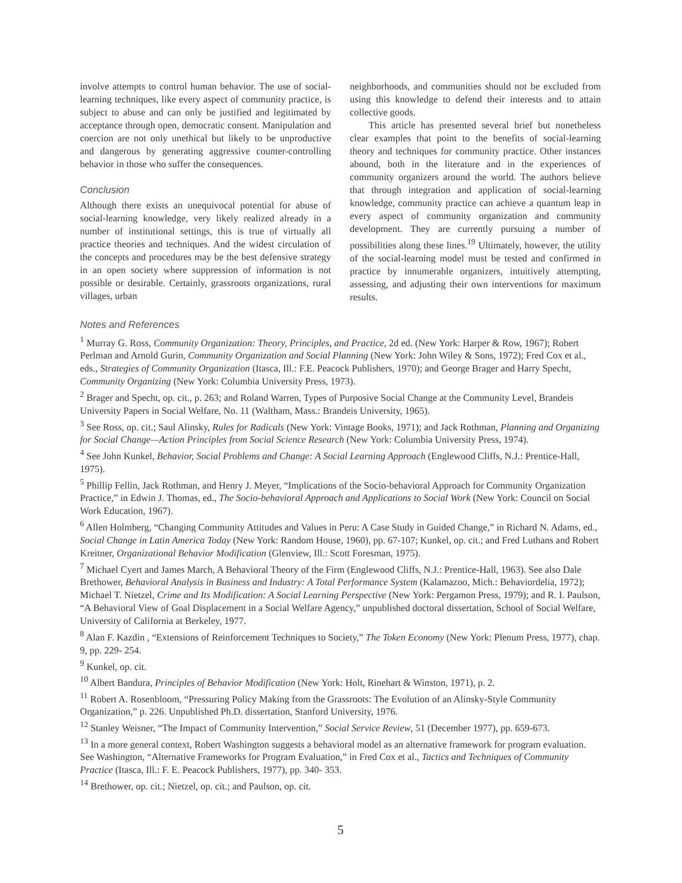involve attempts to control human behavior. The use of social-learning techniques, like every aspect of community practice, is subject to abuse and can only be justified and legitimated by acceptance through open, democratic consent. Manipulation and coercion are not only unethical but likely to be unproductive and dangerous by generating aggressive counter-controlling behavior in those who suffer the consequences.
Conclusion
Although there exists an unequivocal potential for abuse of social-learning knowledge, very likely realized already in a number of institutional settings, this is true of virtually all practice theories and techniques. And the widest circulation of the concepts and procedures may be the best defensive strategy in an open society where suppression of information is not possible or desirable. Certainly, grassroots organizations, rural villages, urban
neighborhoods, and communities should not be excluded from using this knowledge to defend their interests and to attain collective goods.
This article has presented several brief but nonetheless clear examples that point to the benefits of social-learning theory and techniques for community practice. Other instances abound, both in the literature and in the experiences of community organizers around the world. The authors believe that through integration and application of social-learning knowledge, community practice can achieve a quantum leap in every aspect of community organization and community development. They are currently pursuing a number of possibilities along these lines.<sup>19</sup> Ultimately, however, the utility of the social-learning model must be tested and confirmed in practice by innumerable organizers, intuitively attempting, assessing, and adjusting their own interventions for maximum results.
Notes and References
<sup>1</sup> Murray G. Ross, Community Organization: Theory, Principles, and Practice, 2d ed. (New York: Harper & Row, 1967); Robert Perlman and Arnold Gurin, Community Organization and Social Planning (New York: John Wiley & Sons, 1972); Fred Cox et al., eds., Strategies of Community Organization (Itasca, Ill.: F.E. Peacock Publishers, 1970); and George Brager and Harry Specht, Community Organizing (New York: Columbia University Press, 1973).
<sup>2</sup> Brager and Specht, op. cit., p. 263; and Roland Warren, Types of Purposive Social Change at the Community Level, Brandeis University Papers in Social Welfare, No. 11 (Waltham, Mass.: Brandeis University, 1965).
<sup>3</sup> See Ross, op. cit.; Saul Alinsky, Rules for Radicals (New York: Vintage Books, 1971); and Jack Rothman, Planning and Organizing for Social Change—Action Principles from Social Science Research (New York: Columbia University Press, 1974).
<sup>4</sup> See John Kunkel, Behavior, Social Problems and Change: A Social Learning Approach (Englewood Cliffs, N.J.: Prentice-Hall, 1975).
<sup>5</sup> Phillip Fellin, Jack Rothman, and Henry J. Meyer, “Implications of the Socio-behavioral Approach for Community Organization Practice,” in Edwin J. Thomas, ed., The Socio-behavioral Approach and Applications to Social Work (New York: Council on Social Work Education, 1967).
<sup>6</sup> Allen Holmberg, “Changing Community Attitudes and Values in Peru: A Case Study in Guided Change,” in Richard N. Adams, ed., Social Change in Latin America Today (New York: Random House, 1960), pp. 67-107; Kunkel, op. cit.; and Fred Luthans and Robert Kreitner, Organizational Behavior Modification (Glenview, Ill.: Scott Foresman, 1975).
<sup>7</sup> Michael Cyert and James March, A Behavioral Theory of the Firm (Englewood Cliffs, N.J.: Prentice-Hall, 1963). See also Dale Brethower, Behavioral Analysis in Business and Industry: A Total Performance System (Kalamazoo, Mich.: Behaviordelia, 1972); Michael T. Nietzel, Crime and Its Modification: A Social Learning Perspective (New York: Pergamon Press, 1979); and R. I. Paulson, “A Behavioral View of Goal Displacement in a Social Welfare Agency,” unpublished doctoral dissertation, School of Social Welfare, University of California at Berkeley, 1977.
<sup>8</sup> Alan F. Kazdin , “Extensions of Reinforcement Techniques to Society,” The Token Economy (New York: Plenum Press, 1977), chap. 9, pp. 229- 254.
<sup>9</sup> Kunkel, op. cit.
<sup>10</sup> Albert Bandura, Principles of Behavior Modification (New York: Holt, Rinehart & Winston, 1971), p. 2.
<sup>11</sup> Robert A. Rosenbloom, “Pressuring Policy Making from the Grassroots: The Evolution of an Alinsky-Style Community Organization,” p. 226. Unpublished Ph.D. dissertation, Stanford University, 1976.
<sup>12</sup> Stanley Weisner, “The Impact of Community Intervention,” Social Service Review, 51 (December 1977), pp. 659-673.
<sup>13</sup> In a more general context, Robert Washington suggests a behavioral model as an alternative framework for program evaluation. See Washington, “Alternative Frameworks for Program Evaluation,” in Fred Cox et al., Tactics and Techniques of Community Practice (Itasca, Ill.: F. E. Peacock Publishers, 1977), pp. 340- 353.
<sup>14</sup> Brethower, op. cit.; Nietzel, op. cit.; and Paulson, op. cit.
5